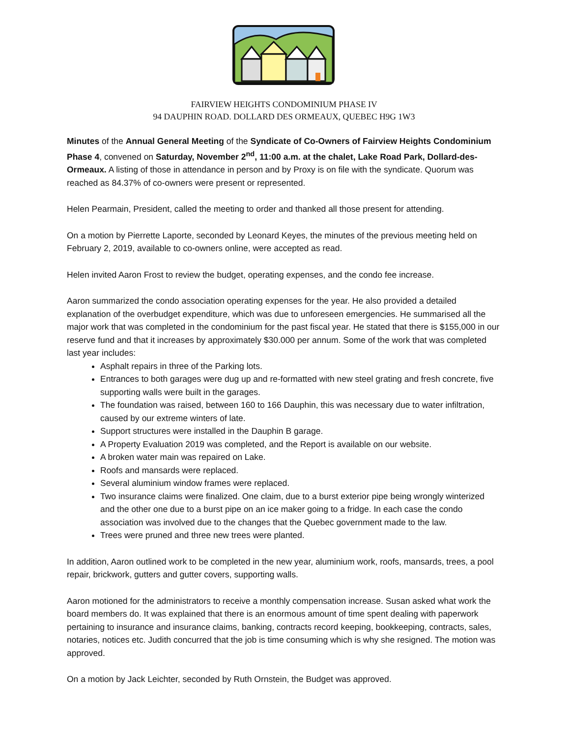FAIRVIEW HEIGHTS CONDOMINIUM PHASE IV
94 DAUPHIN ROAD. DOLLARD DES ORMEAUX, QUEBEC H9G 1W3
Minutes of the Annual General Meeting of the Syndicate of Co-Owners of Fairview Heights Condominium Phase 4, convened on Saturday, November 2<sup>nd</sup>, 11:00 a.m. at the chalet, Lake Road Park, Dollard-des-Ormeaux. A listing of those in attendance in person and by Proxy is on file with the syndicate. Quorum was reached as 84.37% of co-owners were present or represented.
Helen Pearmain, President, called the meeting to order and thanked all those present for attending.
On a motion by Pierrette Laporte, seconded by Leonard Keyes, the minutes of the previous meeting held on February 2, 2019, available to co-owners online, were accepted as read.
Helen invited Aaron Frost to review the budget, operating expenses, and the condo fee increase.
Aaron summarized the condo association operating expenses for the year. He also provided a detailed explanation of the overbudget expenditure, which was due to unforeseen emergencies. He summarised all the major work that was completed in the condominium for the past fiscal year. He stated that there is $155,000 in our reserve fund and that it increases by approximately $30.000 per annum. Some of the work that was completed last year includes:
Asphalt repairs in three of the Parking lots.
Entrances to both garages were dug up and re-formatted with new steel grating and fresh concrete, five supporting walls were built in the garages.
The foundation was raised, between 160 to 166 Dauphin, this was necessary due to water infiltration, caused by our extreme winters of late.
Support structures were installed in the Dauphin B garage.
A Property Evaluation 2019 was completed, and the Report is available on our website.
A broken water main was repaired on Lake.
Roofs and mansards were replaced.
Several aluminium window frames were replaced.
Two insurance claims were finalized. One claim, due to a burst exterior pipe being wrongly winterized and the other one due to a burst pipe on an ice maker going to a fridge. In each case the condo association was involved due to the changes that the Quebec government made to the law.
Trees were pruned and three new trees were planted.
In addition, Aaron outlined work to be completed in the new year, aluminium work, roofs, mansards, trees, a pool repair, brickwork, gutters and gutter covers, supporting walls.
Aaron motioned for the administrators to receive a monthly compensation increase. Susan asked what work the board members do. It was explained that there is an enormous amount of time spent dealing with paperwork pertaining to insurance and insurance claims, banking, contracts record keeping, bookkeeping, contracts, sales, notaries, notices etc. Judith concurred that the job is time consuming which is why she resigned. The motion was approved.
On a motion by Jack Leichter, seconded by Ruth Ornstein, the Budget was approved.